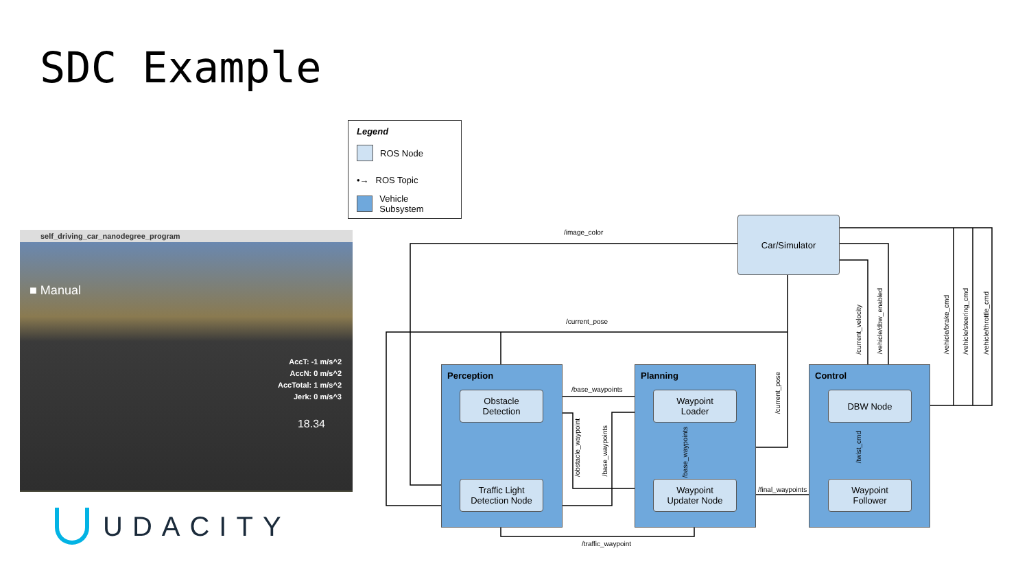SDC Example
self_driving_car_nanodegree_program
■ Manual
AccT: -1 m/s^2
AccN: 0 m/s^2
AccTotal: 1 m/s^2
Jerk: 0 m/s^3
18.34
UDACITY
Legend
ROS Node
•→ ROS Topic
Vehicle Subsystem
Perception Planning Control
Car/Simulator
Obstacle
Detection
Traffic Light
Detection Node
Waypoint
Loader
Waypoint
Updater Node
DBW Node
Waypoint
Follower
/image_color
/current_pose
/base_waypoints
/final_waypoints
/traffic_waypoint
/obstacle_waypoint
/base_waypoints
/base_waypoints
/current_pose
/current_velocity
/vehicle/dbw_enabled
/twist_cmd
/vehicle/brake_cmd
/vehicle/steering_cmd
/vehicle/throttle_cmd